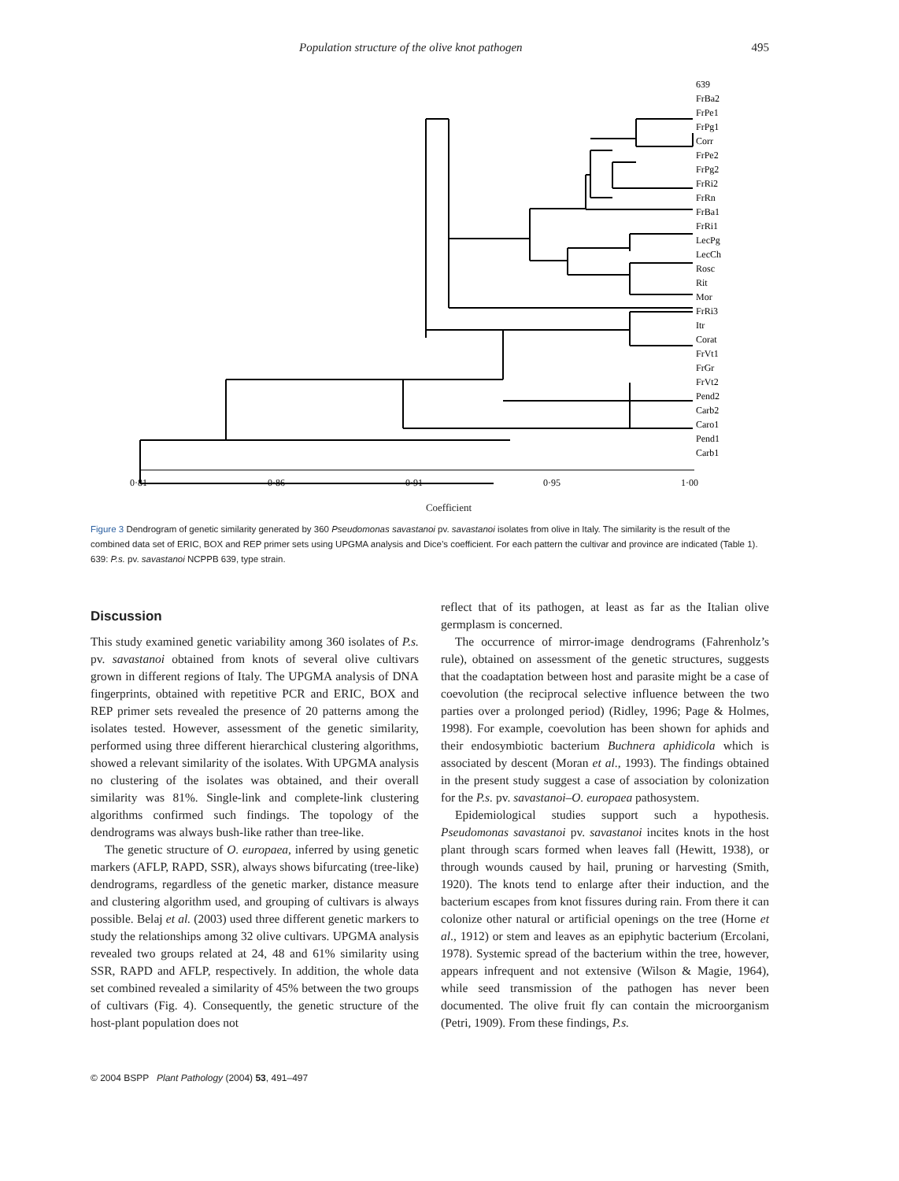Population structure of the olive knot pathogen 495
639
FrBa2
FrPe1
FrPg1
Corr
FrPe2
FrPg2
FrRi2
FrRn
FrBa1
FrRi1
LecPg
LecCh
Rosc
Rit
Mor
FrRi3
Itr
Corat
FrVt1
FrGr
FrVt2
Pend2
Carb2
Caro1
Pend1
Carb1
0·81
0·86
0·91
0·95
1·00
Coefficient
Figure 3 Dendrogram of genetic similarity generated by 360 Pseudomonas savastanoi pv. savastanoi isolates from olive in Italy. The similarity is the result of the combined data set of ERIC, BOX and REP primer sets using UPGMA analysis and Dice’s coefficient. For each pattern the cultivar and province are indicated (Table 1). 639: P.s. pv. savastanoi NCPPB 639, type strain.
Discussion
This study examined genetic variability among 360 isolates of P.s. pv. savastanoi obtained from knots of several olive cultivars grown in different regions of Italy. The UPGMA analysis of DNA fingerprints, obtained with repetitive PCR and ERIC, BOX and REP primer sets revealed the presence of 20 patterns among the isolates tested. However, assessment of the genetic similarity, performed using three different hierarchical clustering algorithms, showed a relevant similarity of the isolates. With UPGMA analysis no clustering of the isolates was obtained, and their overall similarity was 81%. Single-link and complete-link clustering algorithms confirmed such findings. The topology of the dendrograms was always bush-like rather than tree-like.
The genetic structure of O. europaea, inferred by using genetic markers (AFLP, RAPD, SSR), always shows bifurcating (tree-like) dendrograms, regardless of the genetic marker, distance measure and clustering algorithm used, and grouping of cultivars is always possible. Belaj et al. (2003) used three different genetic markers to study the relationships among 32 olive cultivars. UPGMA analysis revealed two groups related at 24, 48 and 61% similarity using SSR, RAPD and AFLP, respectively. In addition, the whole data set combined revealed a similarity of 45% between the two groups of cultivars (Fig. 4). Consequently, the genetic structure of the host-plant population does not
reflect that of its pathogen, at least as far as the Italian olive germplasm is concerned.
The occurrence of mirror-image dendrograms (Fahrenholz’s rule), obtained on assessment of the genetic structures, suggests that the coadaptation between host and parasite might be a case of coevolution (the reciprocal selective influence between the two parties over a prolonged period) (Ridley, 1996; Page & Holmes, 1998). For example, coevolution has been shown for aphids and their endosymbiotic bacterium Buchnera aphidicola which is associated by descent (Moran et al., 1993). The findings obtained in the present study suggest a case of association by colonization for the P.s. pv. savastanoi–O. europaea pathosystem.
Epidemiological studies support such a hypothesis. Pseudomonas savastanoi pv. savastanoi incites knots in the host plant through scars formed when leaves fall (Hewitt, 1938), or through wounds caused by hail, pruning or harvesting (Smith, 1920). The knots tend to enlarge after their induction, and the bacterium escapes from knot fissures during rain. From there it can colonize other natural or artificial openings on the tree (Horne et al., 1912) or stem and leaves as an epiphytic bacterium (Ercolani, 1978). Systemic spread of the bacterium within the tree, however, appears infrequent and not extensive (Wilson & Magie, 1964), while seed transmission of the pathogen has never been documented. The olive fruit fly can contain the microorganism (Petri, 1909). From these findings, P.s.
© 2004 BSPP Plant Pathology (2004) 53, 491–497